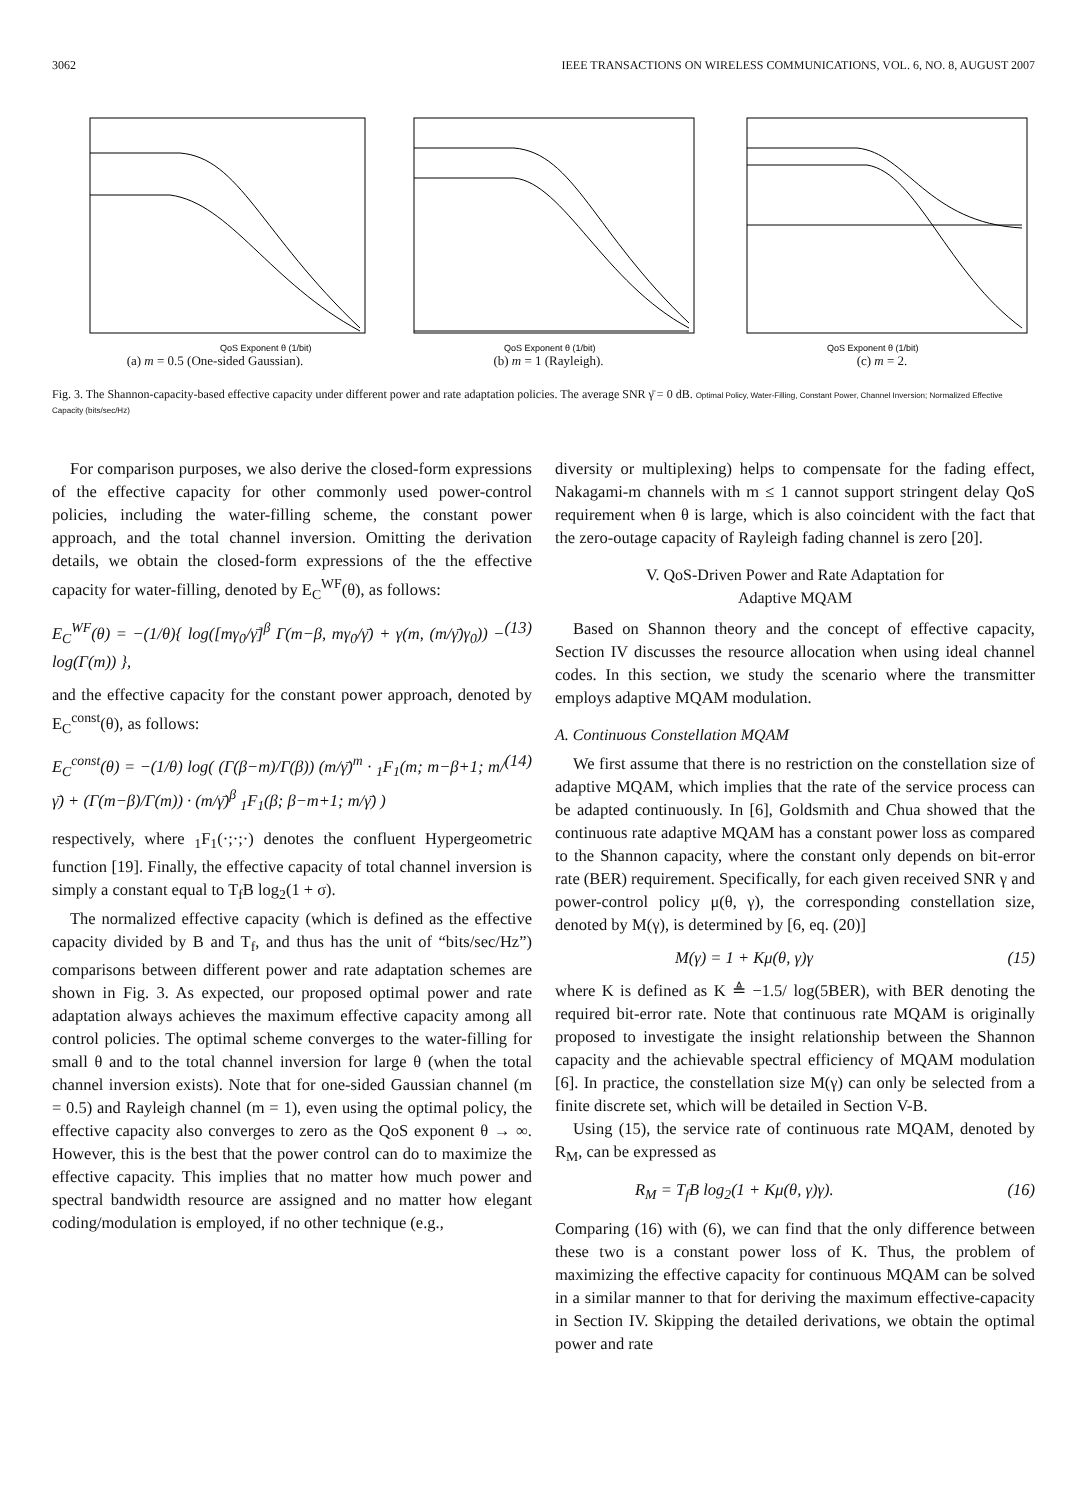3062 IEEE TRANSACTIONS ON WIRELESS COMMUNICATIONS, VOL. 6, NO. 8, AUGUST 2007
QoS Exponent θ (1/bit)
(a) m = 0.5 (One-sided Gaussian).
QoS Exponent θ (1/bit)
(b) m = 1 (Rayleigh).
QoS Exponent θ (1/bit)
(c) m = 2.
Fig. 3. The Shannon-capacity-based effective capacity under different power and rate adaptation policies. The average SNR γ̄ = 0 dB. Optimal Policy, Water-Filling, Constant Power, Channel Inversion; Normalized Effective Capacity (bits/sec/Hz)
For comparison purposes, we also derive the closed-form expressions of the effective capacity for other commonly used power-control policies, including the water-filling scheme, the constant power approach, and the total channel inversion. Omitting the derivation details, we obtain the closed-form expressions of the the effective capacity for water-filling, denoted by E<sub>C</sub><sup>WF</sup>(θ), as follows:
E<sub>C</sub><sup>WF</sup>(θ) = −(1/θ){ log([mγ<sub>0</sub>/γ̄]<sup>β</sup> Γ(m−β, mγ<sub>0</sub>/γ̄) + γ(m, (m/γ̄)γ<sub>0</sub>)) − log(Γ(m)) }, (13)
and the effective capacity for the constant power approach, denoted by E<sub>C</sub><sup>const</sup>(θ), as follows:
E<sub>C</sub><sup>const</sup>(θ) = −(1/θ) log( (Γ(β−m)/Γ(β)) (m/γ̄)<sup>m</sup> · <sub>1</sub>F<sub>1</sub>(m; m−β+1; m/γ̄) + (Γ(m−β)/Γ(m)) · (m/γ̄)<sup>β</sup> <sub>1</sub>F<sub>1</sub>(β; β−m+1; m/γ̄) ) (14)
respectively, where <sub>1</sub>F<sub>1</sub>(·;·;·) denotes the confluent Hypergeometric function [19]. Finally, the effective capacity of total channel inversion is simply a constant equal to T<sub>f</sub>B log<sub>2</sub>(1 + σ).
The normalized effective capacity (which is defined as the effective capacity divided by B and T<sub>f</sub>, and thus has the unit of “bits/sec/Hz”) comparisons between different power and rate adaptation schemes are shown in Fig. 3. As expected, our proposed optimal power and rate adaptation always achieves the maximum effective capacity among all control policies. The optimal scheme converges to the water-filling for small θ and to the total channel inversion for large θ (when the total channel inversion exists). Note that for one-sided Gaussian channel (m = 0.5) and Rayleigh channel (m = 1), even using the optimal policy, the effective capacity also converges to zero as the QoS exponent θ → ∞. However, this is the best that the power control can do to maximize the effective capacity. This implies that no matter how much power and spectral bandwidth resource are assigned and no matter how elegant coding/modulation is employed, if no other technique (e.g.,
diversity or multiplexing) helps to compensate for the fading effect, Nakagami-m channels with m ≤ 1 cannot support stringent delay QoS requirement when θ is large, which is also coincident with the fact that the zero-outage capacity of Rayleigh fading channel is zero [20].
V. QoS-Driven Power and Rate Adaptation for
Adaptive MQAM
Based on Shannon theory and the concept of effective capacity, Section IV discusses the resource allocation when using ideal channel codes. In this section, we study the scenario where the transmitter employs adaptive MQAM modulation.
A. Continuous Constellation MQAM
We first assume that there is no restriction on the constellation size of adaptive MQAM, which implies that the rate of the service process can be adapted continuously. In [6], Goldsmith and Chua showed that the continuous rate adaptive MQAM has a constant power loss as compared to the Shannon capacity, where the constant only depends on bit-error rate (BER) requirement. Specifically, for each given received SNR γ and power-control policy μ(θ, γ), the corresponding constellation size, denoted by M(γ), is determined by [6, eq. (20)]
M(γ) = 1 + Kμ(θ, γ)γ (15)
where K is defined as K ≜ −1.5/ log(5BER), with BER denoting the required bit-error rate. Note that continuous rate MQAM is originally proposed to investigate the insight relationship between the Shannon capacity and the achievable spectral efficiency of MQAM modulation [6]. In practice, the constellation size M(γ) can only be selected from a finite discrete set, which will be detailed in Section V-B.
Using (15), the service rate of continuous rate MQAM, denoted by R<sub>M</sub>, can be expressed as
R<sub>M</sub> = T<sub>f</sub>B log<sub>2</sub>(1 + Kμ(θ, γ)γ). (16)
Comparing (16) with (6), we can find that the only difference between these two is a constant power loss of K. Thus, the problem of maximizing the effective capacity for continuous MQAM can be solved in a similar manner to that for deriving the maximum effective-capacity in Section IV. Skipping the detailed derivations, we obtain the optimal power and rate